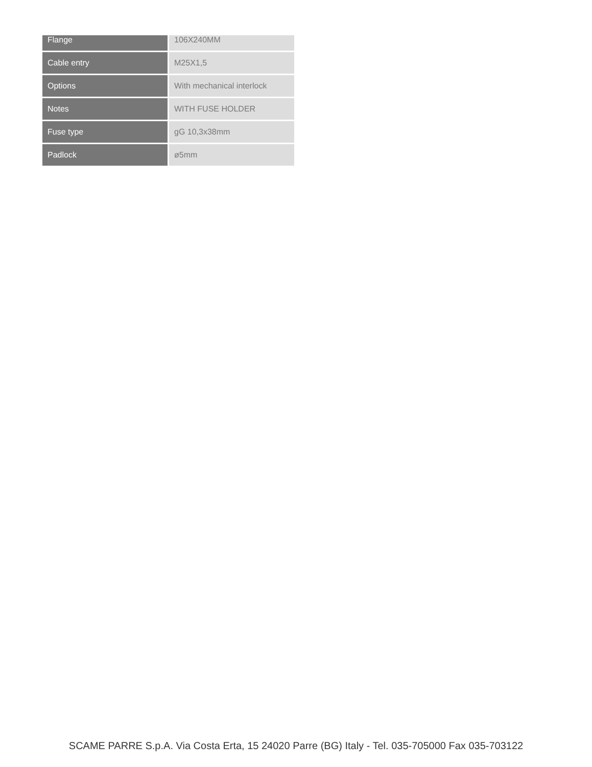| Flange | 106X240MM |
| Cable entry | M25X1,5 |
| Options | With mechanical interlock |
| Notes | WITH FUSE HOLDER |
| Fuse type | gG 10,3x38mm |
| Padlock | ø5mm |
SCAME PARRE S.p.A. Via Costa Erta, 15 24020 Parre (BG) Italy - Tel. 035-705000 Fax 035-703122